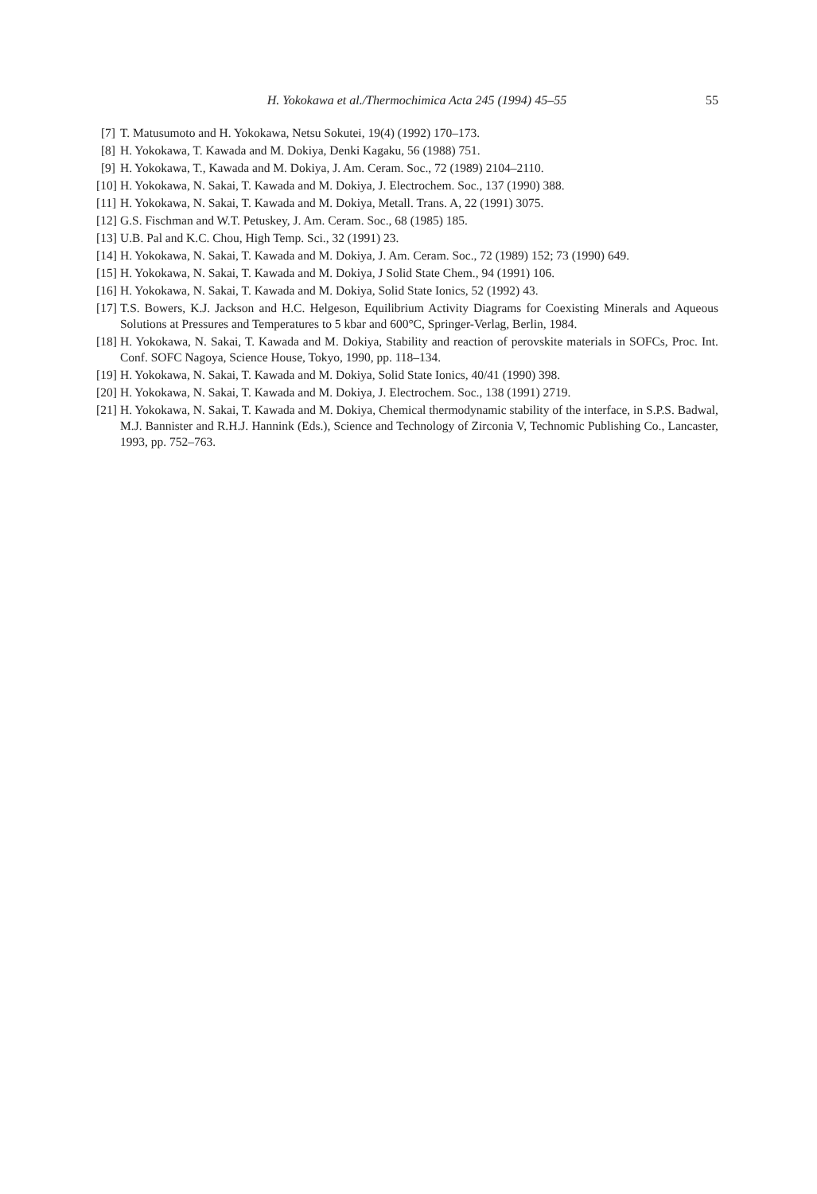H. Yokokawa et al./Thermochimica Acta 245 (1994) 45–55 55
[7] T. Matusumoto and H. Yokokawa, Netsu Sokutei, 19(4) (1992) 170–173.
[8] H. Yokokawa, T. Kawada and M. Dokiya, Denki Kagaku, 56 (1988) 751.
[9] H. Yokokawa, T., Kawada and M. Dokiya, J. Am. Ceram. Soc., 72 (1989) 2104–2110.
[10] H. Yokokawa, N. Sakai, T. Kawada and M. Dokiya, J. Electrochem. Soc., 137 (1990) 388.
[11] H. Yokokawa, N. Sakai, T. Kawada and M. Dokiya, Metall. Trans. A, 22 (1991) 3075.
[12] G.S. Fischman and W.T. Petuskey, J. Am. Ceram. Soc., 68 (1985) 185.
[13] U.B. Pal and K.C. Chou, High Temp. Sci., 32 (1991) 23.
[14] H. Yokokawa, N. Sakai, T. Kawada and M. Dokiya, J. Am. Ceram. Soc., 72 (1989) 152; 73 (1990) 649.
[15] H. Yokokawa, N. Sakai, T. Kawada and M. Dokiya, J Solid State Chem., 94 (1991) 106.
[16] H. Yokokawa, N. Sakai, T. Kawada and M. Dokiya, Solid State Ionics, 52 (1992) 43.
[17] T.S. Bowers, K.J. Jackson and H.C. Helgeson, Equilibrium Activity Diagrams for Coexisting Minerals and Aqueous Solutions at Pressures and Temperatures to 5 kbar and 600°C, Springer-Verlag, Berlin, 1984.
[18] H. Yokokawa, N. Sakai, T. Kawada and M. Dokiya, Stability and reaction of perovskite materials in SOFCs, Proc. Int. Conf. SOFC Nagoya, Science House, Tokyo, 1990, pp. 118–134.
[19] H. Yokokawa, N. Sakai, T. Kawada and M. Dokiya, Solid State Ionics, 40/41 (1990) 398.
[20] H. Yokokawa, N. Sakai, T. Kawada and M. Dokiya, J. Electrochem. Soc., 138 (1991) 2719.
[21] H. Yokokawa, N. Sakai, T. Kawada and M. Dokiya, Chemical thermodynamic stability of the interface, in S.P.S. Badwal, M.J. Bannister and R.H.J. Hannink (Eds.), Science and Technology of Zirconia V, Technomic Publishing Co., Lancaster, 1993, pp. 752–763.